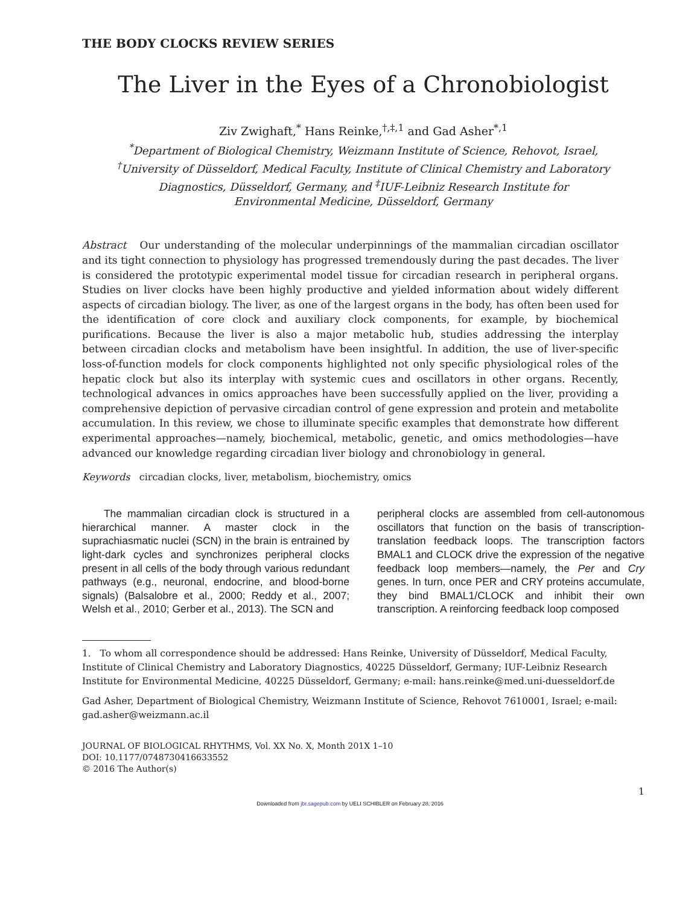THE BODY CLOCKS REVIEW SERIES
The Liver in the Eyes of a Chronobiologist
Ziv Zwighaft,<sup>*</sup> Hans Reinke,<sup>†,‡,1</sup> and Gad Asher<sup>*,1</sup>
<sup>*</sup> Department of Biological Chemistry, Weizmann Institute of Science, Rehovot, Israel,
<sup>†</sup> University of Düsseldorf, Medical Faculty, Institute of Clinical Chemistry and Laboratory
Diagnostics, Düsseldorf, Germany, and <sup>‡</sup>IUF-Leibniz Research Institute for
Environmental Medicine, Düsseldorf, Germany
Abstract Our understanding of the molecular underpinnings of the mammalian circadian oscillator and its tight connection to physiology has progressed tremendously during the past decades. The liver is considered the prototypic experimental model tissue for circadian research in peripheral organs. Studies on liver clocks have been highly productive and yielded information about widely different aspects of circadian biology. The liver, as one of the largest organs in the body, has often been used for the identification of core clock and auxiliary clock components, for example, by biochemical purifications. Because the liver is also a major metabolic hub, studies addressing the interplay between circadian clocks and metabolism have been insightful. In addition, the use of liver-specific loss-of-function models for clock components highlighted not only specific physiological roles of the hepatic clock but also its interplay with systemic cues and oscillators in other organs. Recently, technological advances in omics approaches have been successfully applied on the liver, providing a comprehensive depiction of pervasive circadian control of gene expression and protein and metabolite accumulation. In this review, we chose to illuminate specific examples that demonstrate how different experimental approaches—namely, biochemical, metabolic, genetic, and omics methodologies—have advanced our knowledge regarding circadian liver biology and chronobiology in general.
Keywords circadian clocks, liver, metabolism, biochemistry, omics
The mammalian circadian clock is structured in a hierarchical manner. A master clock in the suprachiasmatic nuclei (SCN) in the brain is entrained by light-dark cycles and synchronizes peripheral clocks present in all cells of the body through various redundant pathways (e.g., neuronal, endocrine, and blood-borne signals) (Balsalobre et al., 2000; Reddy et al., 2007; Welsh et al., 2010; Gerber et al., 2013). The SCN and
peripheral clocks are assembled from cell-autonomous oscillators that function on the basis of transcription-translation feedback loops. The transcription factors BMAL1 and CLOCK drive the expression of the negative feedback loop members—namely, the Per and Cry genes. In turn, once PER and CRY proteins accumulate, they bind BMAL1/CLOCK and inhibit their own transcription. A reinforcing feedback loop composed
1. To whom all correspondence should be addressed: Hans Reinke, University of Düsseldorf, Medical Faculty, Institute of Clinical Chemistry and Laboratory Diagnostics, 40225 Düsseldorf, Germany; IUF-Leibniz Research Institute for Environmental Medicine, 40225 Düsseldorf, Germany; e-mail: hans.reinke@med.uni-duesseldorf.de
Gad Asher, Department of Biological Chemistry, Weizmann Institute of Science, Rehovot 7610001, Israel; e-mail: gad.asher@weizmann.ac.il
JOURNAL OF BIOLOGICAL RHYTHMS, Vol. XX No. X, Month 201X 1–10
DOI: 10.1177/0748730416633552
© 2016 The Author(s)
1
Downloaded from jbr.sagepub.com by UELI SCHIBLER on February 28, 2016